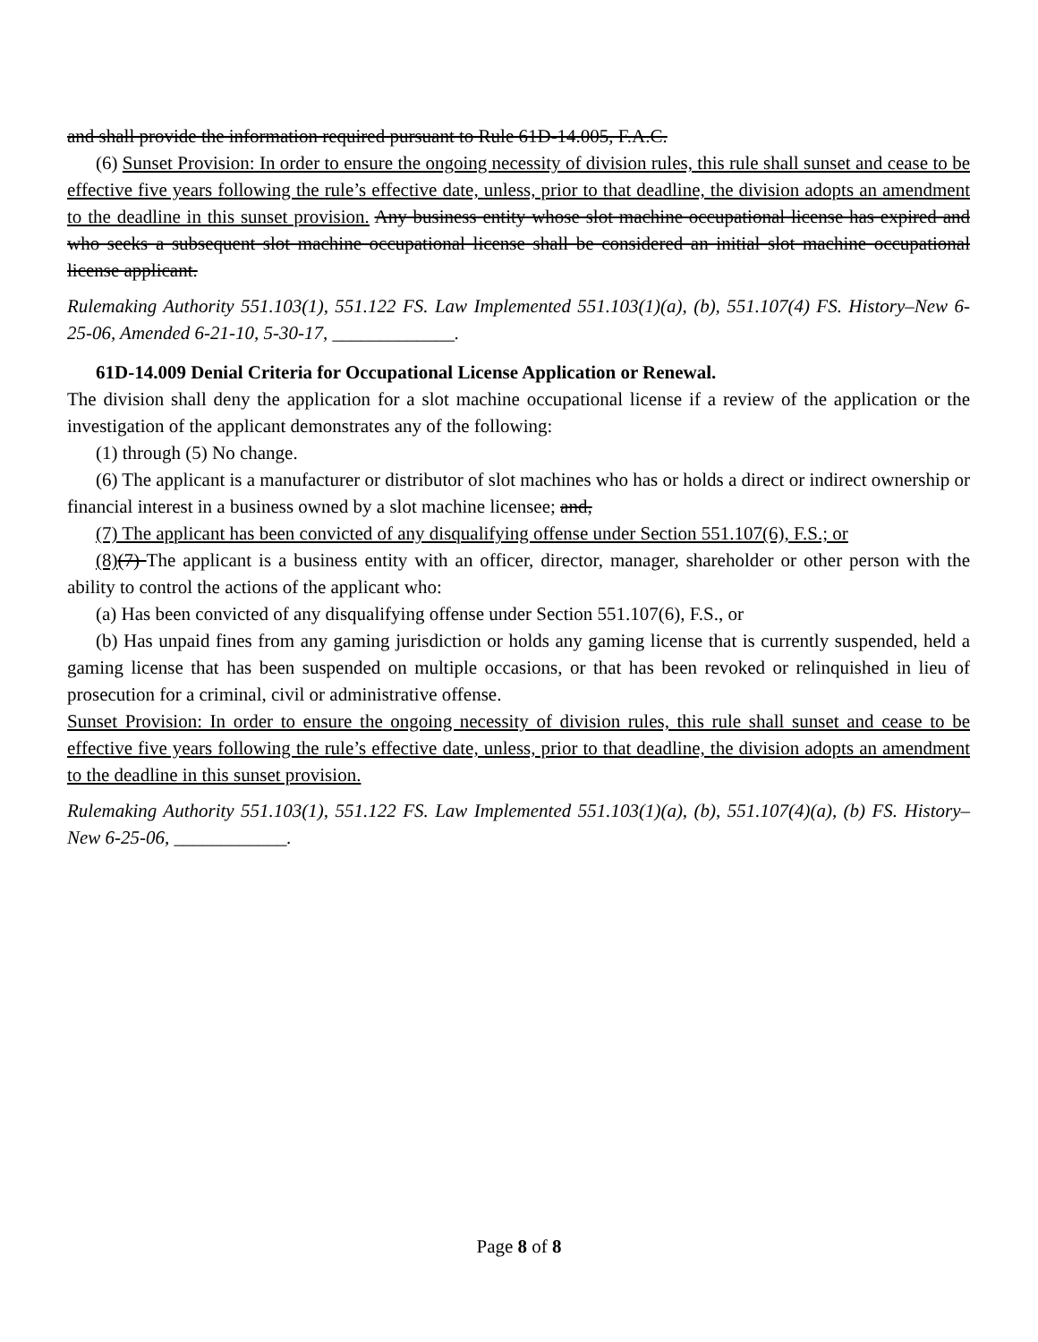and shall provide the information required pursuant to Rule 61D-14.005, F.A.C.
(6) Sunset Provision: In order to ensure the ongoing necessity of division rules, this rule shall sunset and cease to be effective five years following the rule’s effective date, unless, prior to that deadline, the division adopts an amendment to the deadline in this sunset provision. Any business entity whose slot machine occupational license has expired and who seeks a subsequent slot machine occupational license shall be considered an initial slot machine occupational license applicant.
Rulemaking Authority 551.103(1), 551.122 FS. Law Implemented 551.103(1)(a), (b), 551.107(4) FS. History–New 6-25-06, Amended 6-21-10, 5-30-17, _____________.
61D-14.009 Denial Criteria for Occupational License Application or Renewal.
The division shall deny the application for a slot machine occupational license if a review of the application or the investigation of the applicant demonstrates any of the following:
(1) through (5) No change.
(6) The applicant is a manufacturer or distributor of slot machines who has or holds a direct or indirect ownership or financial interest in a business owned by a slot machine licensee; and,
(7) The applicant has been convicted of any disqualifying offense under Section 551.107(6), F.S.; or
(8)(7) The applicant is a business entity with an officer, director, manager, shareholder or other person with the ability to control the actions of the applicant who:
(a) Has been convicted of any disqualifying offense under Section 551.107(6), F.S., or
(b) Has unpaid fines from any gaming jurisdiction or holds any gaming license that is currently suspended, held a gaming license that has been suspended on multiple occasions, or that has been revoked or relinquished in lieu of prosecution for a criminal, civil or administrative offense.
Sunset Provision: In order to ensure the ongoing necessity of division rules, this rule shall sunset and cease to be effective five years following the rule’s effective date, unless, prior to that deadline, the division adopts an amendment to the deadline in this sunset provision.
Rulemaking Authority 551.103(1), 551.122 FS. Law Implemented 551.103(1)(a), (b), 551.107(4)(a), (b) FS. History–New 6-25-06, ____________.
Page 8 of 8